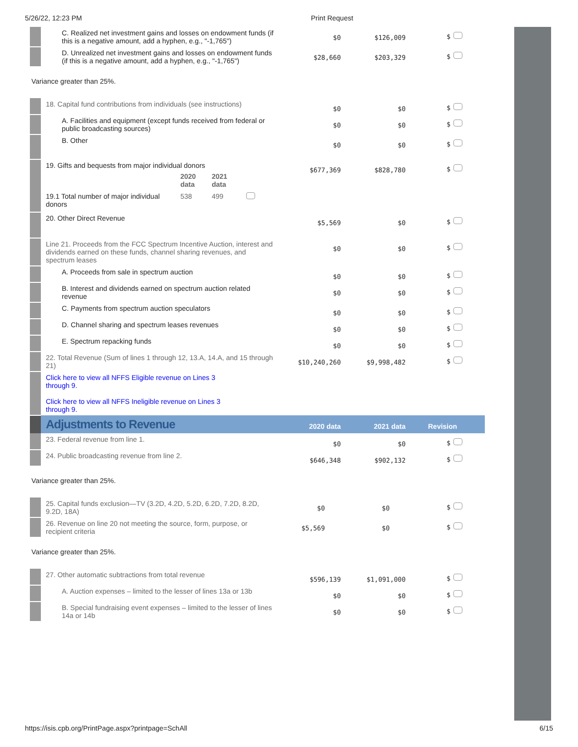5/26/22, 12:23 PM Print Request
| | C. Realized net investment gains and losses on endowment funds (if this is a negative amount, add a hyphen, e.g., "-1,765") | $0 | $126,009 | $ |
| | D. Unrealized net investment gains and losses on endowment funds (if this is a negative amount, add a hyphen, e.g., "-1,765") | $28,660 | $203,329 | $ |
Variance greater than 25%.
| | 18. Capital fund contributions from individuals (see instructions) | $0 | $0 | $ |
| | A. Facilities and equipment (except funds received from federal or public broadcasting sources) | $0 | $0 | $ |
| | B. Other | $0 | $0 | $ |
| | 19. Gifts and bequests from major individual donors / / 2020 data / 2021 data / / / 19.1 Total number of major individual donors / 538 / 499 / / | $677,369 | $828,780 | $ |
| | 20. Other Direct Revenue | $5,569 | $0 | $ |
| | Line 21. Proceeds from the FCC Spectrum Incentive Auction, interest and dividends earned on these funds, channel sharing revenues, and spectrum leases | $0 | $0 | $ |
| | A. Proceeds from sale in spectrum auction | $0 | $0 | $ |
| | B. Interest and dividends earned on spectrum auction related revenue | $0 | $0 | $ |
| | C. Payments from spectrum auction speculators | $0 | $0 | $ |
| | D. Channel sharing and spectrum leases revenues | $0 | $0 | $ |
| | E. Spectrum repacking funds | $0 | $0 | $ |
| | 22. Total Revenue (Sum of lines 1 through 12, 13.A, 14.A, and 15 through 21) | $10,240,260 | $9,998,482 | $ |
| | Click here to view all NFFS Eligible revenue on Lines 3 through 9. Click here to view all NFFS Ineligible revenue on Lines 3 through 9. | | | |
| | Adjustments to Revenue | 2020 data | 2021 data | Revision |
| | 23. Federal revenue from line 1. | $0 | $0 | $ |
| | 24. Public broadcasting revenue from line 2. | $646,348 | $902,132 | $ |
Variance greater than 25%.
| | 25. Capital funds exclusion—TV (3.2D, 4.2D, 5.2D, 6.2D, 7.2D, 8.2D, 9.2D, 18A) | $0 | $0 | $ |
| | 26. Revenue on line 20 not meeting the source, form, purpose, or recipient criteria | $5,569 | $0 | $ |
Variance greater than 25%.
| | 27. Other automatic subtractions from total revenue | $596,139 | $1,091,000 | $ |
| | A. Auction expenses – limited to the lesser of lines 13a or 13b | $0 | $0 | $ |
| | B. Special fundraising event expenses – limited to the lesser of lines 14a or 14b | $0 | $0 | $ |
https://isis.cpb.org/PrintPage.aspx?printpage=SchAll 6/15